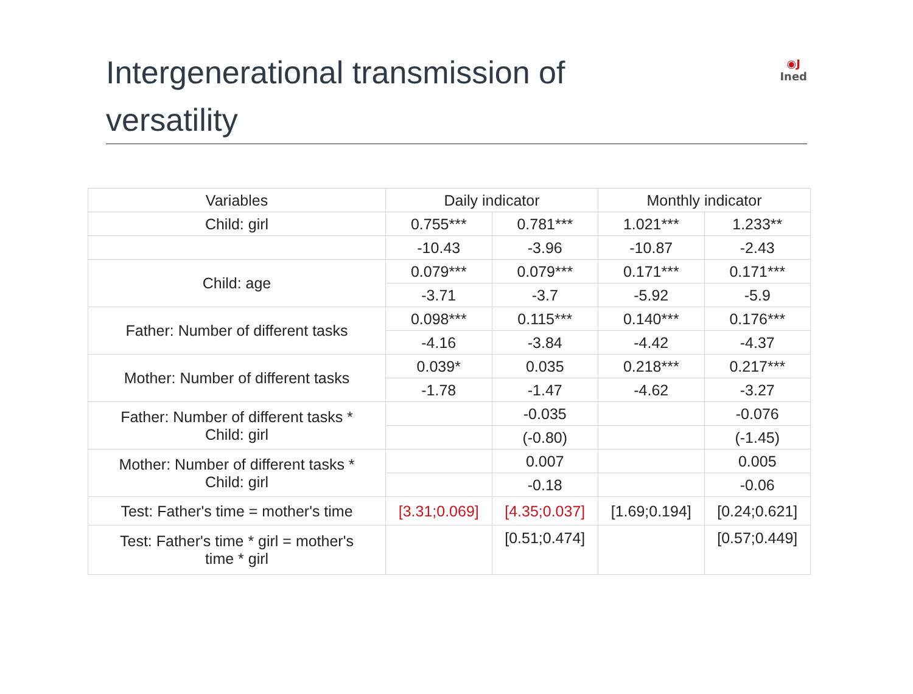Intergenerational transmission of
versatility
◉J
Ined
| Variables | Daily indicator | | Monthly indicator | |
| --- | --- | --- | --- | --- |
| Child: girl | 0.755*** | 0.781*** | 1.021*** | 1.233** |
| | -10.43 | -3.96 | -10.87 | -2.43 |
| Child: age | 0.079*** | 0.079*** | 0.171*** | 0.171*** |
| | -3.71 | -3.7 | -5.92 | -5.9 |
| Father: Number of different tasks | 0.098*** | 0.115*** | 0.140*** | 0.176*** |
| | -4.16 | -3.84 | -4.42 | -4.37 |
| Mother: Number of different tasks | 0.039* | 0.035 | 0.218*** | 0.217*** |
| | -1.78 | -1.47 | -4.62 | -3.27 |
| Father: Number of different tasks * Child: girl | | -0.035 | | -0.076 |
| | | (-0.80) | | (-1.45) |
| Mother: Number of different tasks * Child: girl | | 0.007 | | 0.005 |
| | | -0.18 | | -0.06 |
| Test: Father's time = mother's time | [3.31;0.069] | [4.35;0.037] | [1.69;0.194] | [0.24;0.621] |
| Test: Father's time * girl = mother's time * girl | | [0.51;0.474] | | [0.57;0.449] |